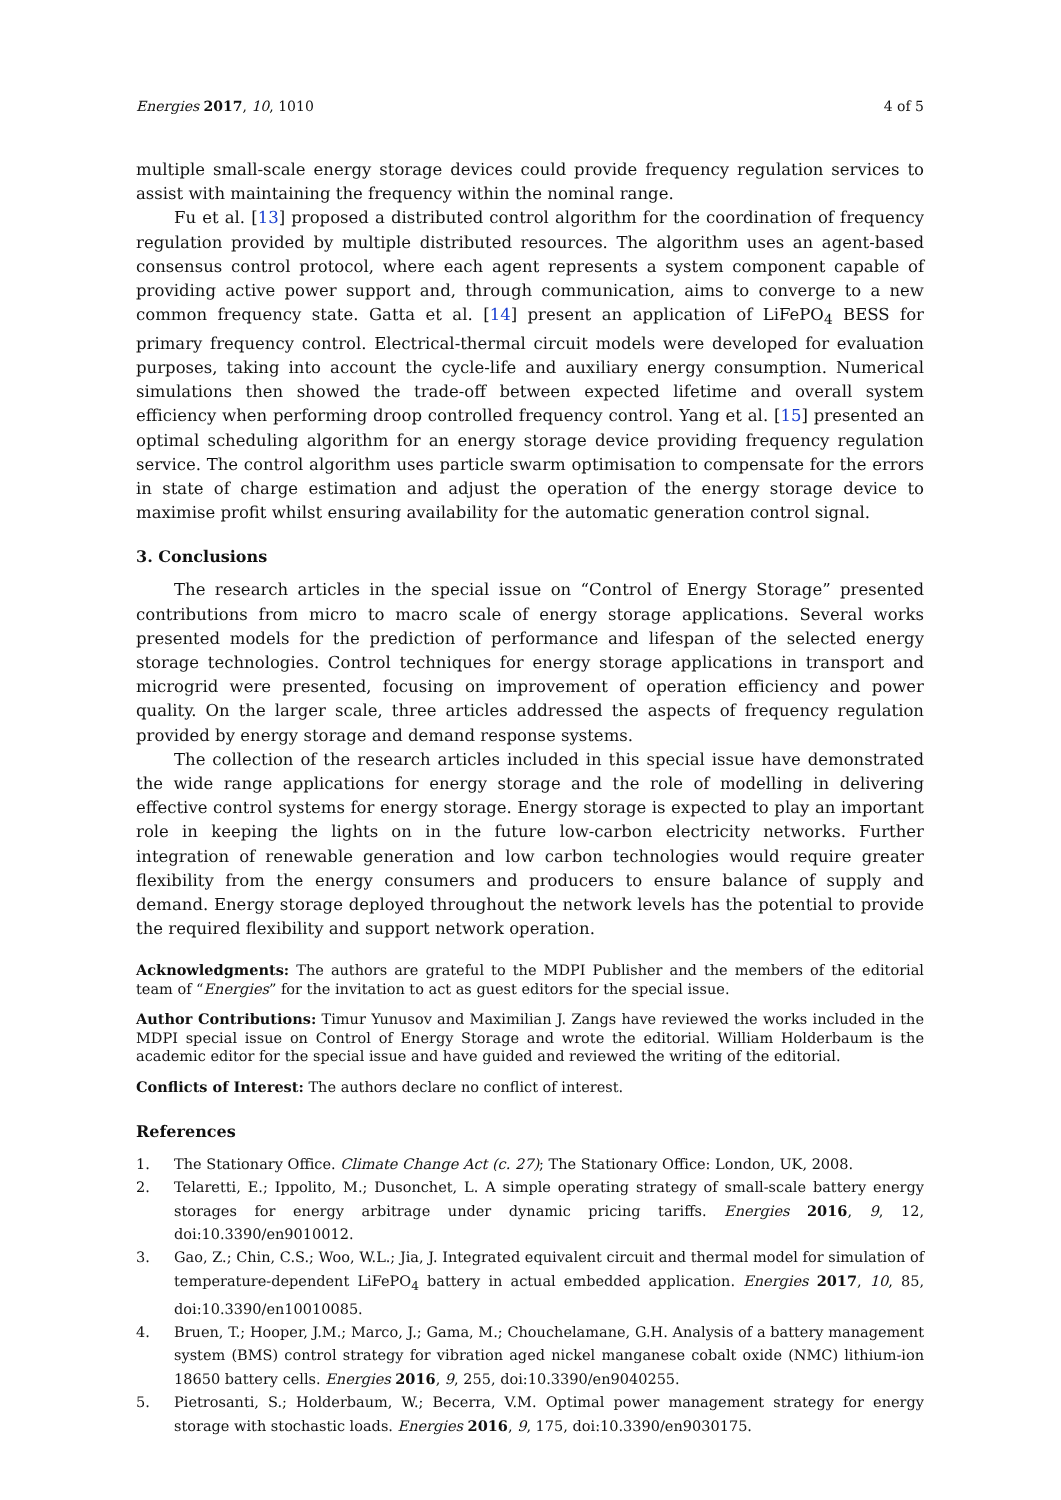Energies 2017, 10, 1010 4 of 5
multiple small-scale energy storage devices could provide frequency regulation services to assist with maintaining the frequency within the nominal range.
Fu et al. [13] proposed a distributed control algorithm for the coordination of frequency regulation provided by multiple distributed resources. The algorithm uses an agent-based consensus control protocol, where each agent represents a system component capable of providing active power support and, through communication, aims to converge to a new common frequency state. Gatta et al. [14] present an application of LiFePO<sub>4</sub> BESS for primary frequency control. Electrical-thermal circuit models were developed for evaluation purposes, taking into account the cycle-life and auxiliary energy consumption. Numerical simulations then showed the trade-off between expected lifetime and overall system efficiency when performing droop controlled frequency control. Yang et al. [15] presented an optimal scheduling algorithm for an energy storage device providing frequency regulation service. The control algorithm uses particle swarm optimisation to compensate for the errors in state of charge estimation and adjust the operation of the energy storage device to maximise profit whilst ensuring availability for the automatic generation control signal.
3. Conclusions
The research articles in the special issue on “Control of Energy Storage” presented contributions from micro to macro scale of energy storage applications. Several works presented models for the prediction of performance and lifespan of the selected energy storage technologies. Control techniques for energy storage applications in transport and microgrid were presented, focusing on improvement of operation efficiency and power quality. On the larger scale, three articles addressed the aspects of frequency regulation provided by energy storage and demand response systems.
The collection of the research articles included in this special issue have demonstrated the wide range applications for energy storage and the role of modelling in delivering effective control systems for energy storage. Energy storage is expected to play an important role in keeping the lights on in the future low-carbon electricity networks. Further integration of renewable generation and low carbon technologies would require greater flexibility from the energy consumers and producers to ensure balance of supply and demand. Energy storage deployed throughout the network levels has the potential to provide the required flexibility and support network operation.
Acknowledgments: The authors are grateful to the MDPI Publisher and the members of the editorial team of “Energies” for the invitation to act as guest editors for the special issue.
Author Contributions: Timur Yunusov and Maximilian J. Zangs have reviewed the works included in the MDPI special issue on Control of Energy Storage and wrote the editorial. William Holderbaum is the academic editor for the special issue and have guided and reviewed the writing of the editorial.
Conflicts of Interest: The authors declare no conflict of interest.
References
1. The Stationary Office. Climate Change Act (c. 27); The Stationary Office: London, UK, 2008.
2. Telaretti, E.; Ippolito, M.; Dusonchet, L. A simple operating strategy of small-scale battery energy storages for energy arbitrage under dynamic pricing tariffs. Energies 2016, 9, 12, doi:10.3390/en9010012.
3. Gao, Z.; Chin, C.S.; Woo, W.L.; Jia, J. Integrated equivalent circuit and thermal model for simulation of temperature-dependent LiFePO<sub>4</sub> battery in actual embedded application. Energies 2017, 10, 85, doi:10.3390/en10010085.
4. Bruen, T.; Hooper, J.M.; Marco, J.; Gama, M.; Chouchelamane, G.H. Analysis of a battery management system (BMS) control strategy for vibration aged nickel manganese cobalt oxide (NMC) lithium-ion 18650 battery cells. Energies 2016, 9, 255, doi:10.3390/en9040255.
5. Pietrosanti, S.; Holderbaum, W.; Becerra, V.M. Optimal power management strategy for energy storage with stochastic loads. Energies 2016, 9, 175, doi:10.3390/en9030175.